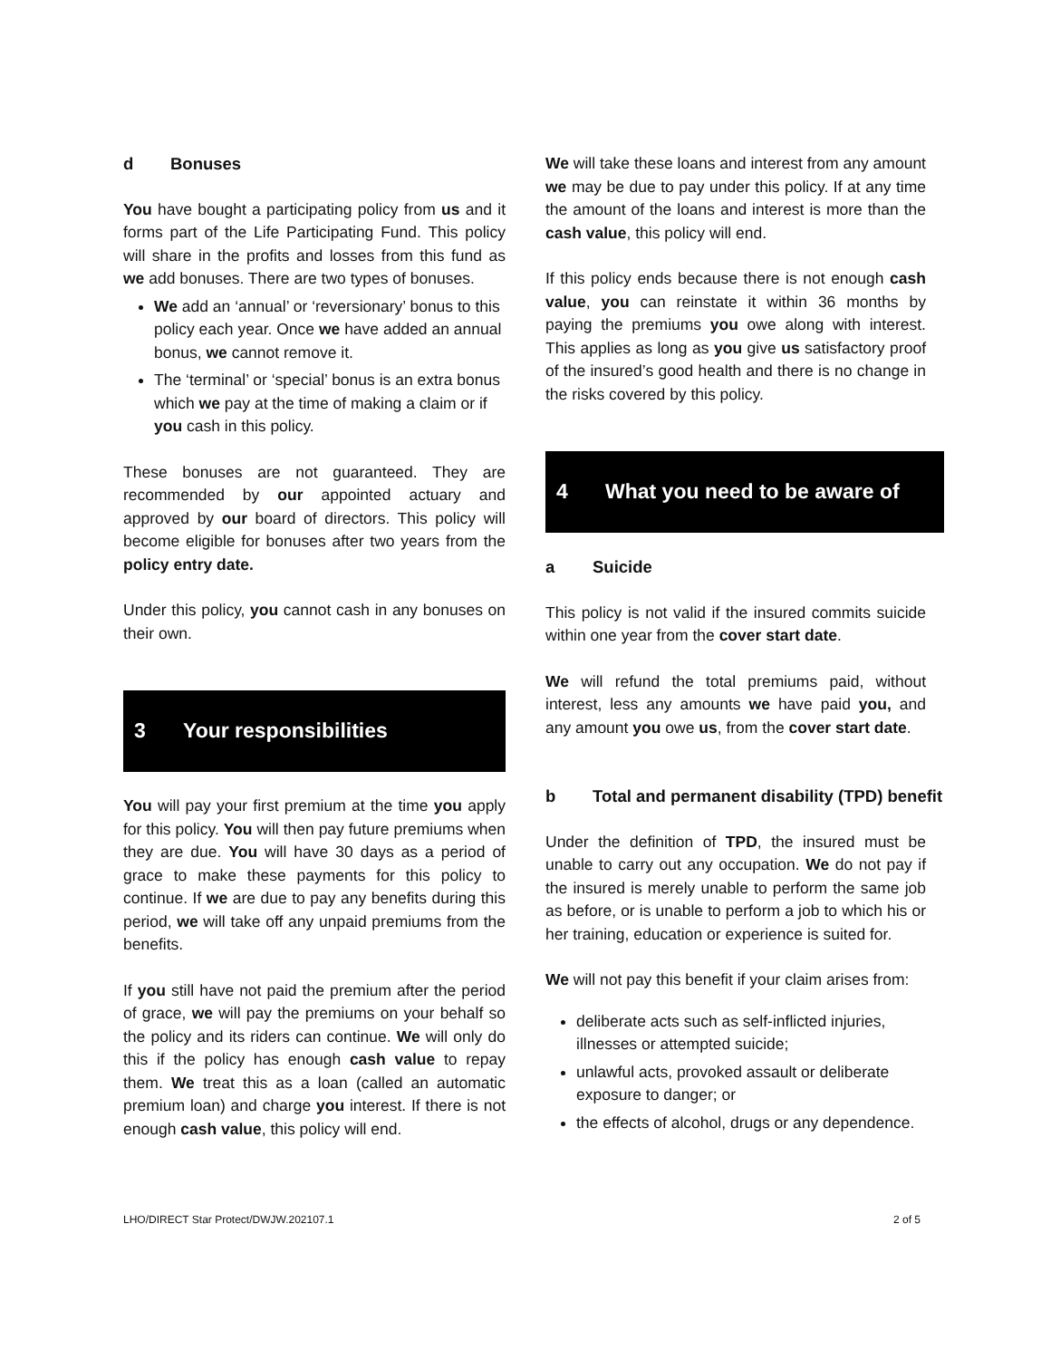d Bonuses
You have bought a participating policy from us and it forms part of the Life Participating Fund. This policy will share in the profits and losses from this fund as we add bonuses. There are two types of bonuses.
We add an ‘annual’ or ‘reversionary’ bonus to this policy each year. Once we have added an annual bonus, we cannot remove it.
The ‘terminal’ or ‘special’ bonus is an extra bonus which we pay at the time of making a claim or if you cash in this policy.
These bonuses are not guaranteed. They are recommended by our appointed actuary and approved by our board of directors. This policy will become eligible for bonuses after two years from the policy entry date.
Under this policy, you cannot cash in any bonuses on their own.
3 Your responsibilities
You will pay your first premium at the time you apply for this policy. You will then pay future premiums when they are due. You will have 30 days as a period of grace to make these payments for this policy to continue. If we are due to pay any benefits during this period, we will take off any unpaid premiums from the benefits.
If you still have not paid the premium after the period of grace, we will pay the premiums on your behalf so the policy and its riders can continue. We will only do this if the policy has enough cash value to repay them. We treat this as a loan (called an automatic premium loan) and charge you interest. If there is not enough cash value, this policy will end.
We will take these loans and interest from any amount we may be due to pay under this policy. If at any time the amount of the loans and interest is more than the cash value, this policy will end.
If this policy ends because there is not enough cash value, you can reinstate it within 36 months by paying the premiums you owe along with interest. This applies as long as you give us satisfactory proof of the insured’s good health and there is no change in the risks covered by this policy.
4 What you need to be aware of
a Suicide
This policy is not valid if the insured commits suicide within one year from the cover start date.
We will refund the total premiums paid, without interest, less any amounts we have paid you, and any amount you owe us, from the cover start date.
b Total and permanent disability (TPD) benefit
Under the definition of TPD, the insured must be unable to carry out any occupation. We do not pay if the insured is merely unable to perform the same job as before, or is unable to perform a job to which his or her training, education or experience is suited for.
We will not pay this benefit if your claim arises from:
deliberate acts such as self-inflicted injuries, illnesses or attempted suicide;
unlawful acts, provoked assault or deliberate exposure to danger; or
the effects of alcohol, drugs or any dependence.
LHO/DIRECT Star Protect/DWJW.202107.1 2 of 5